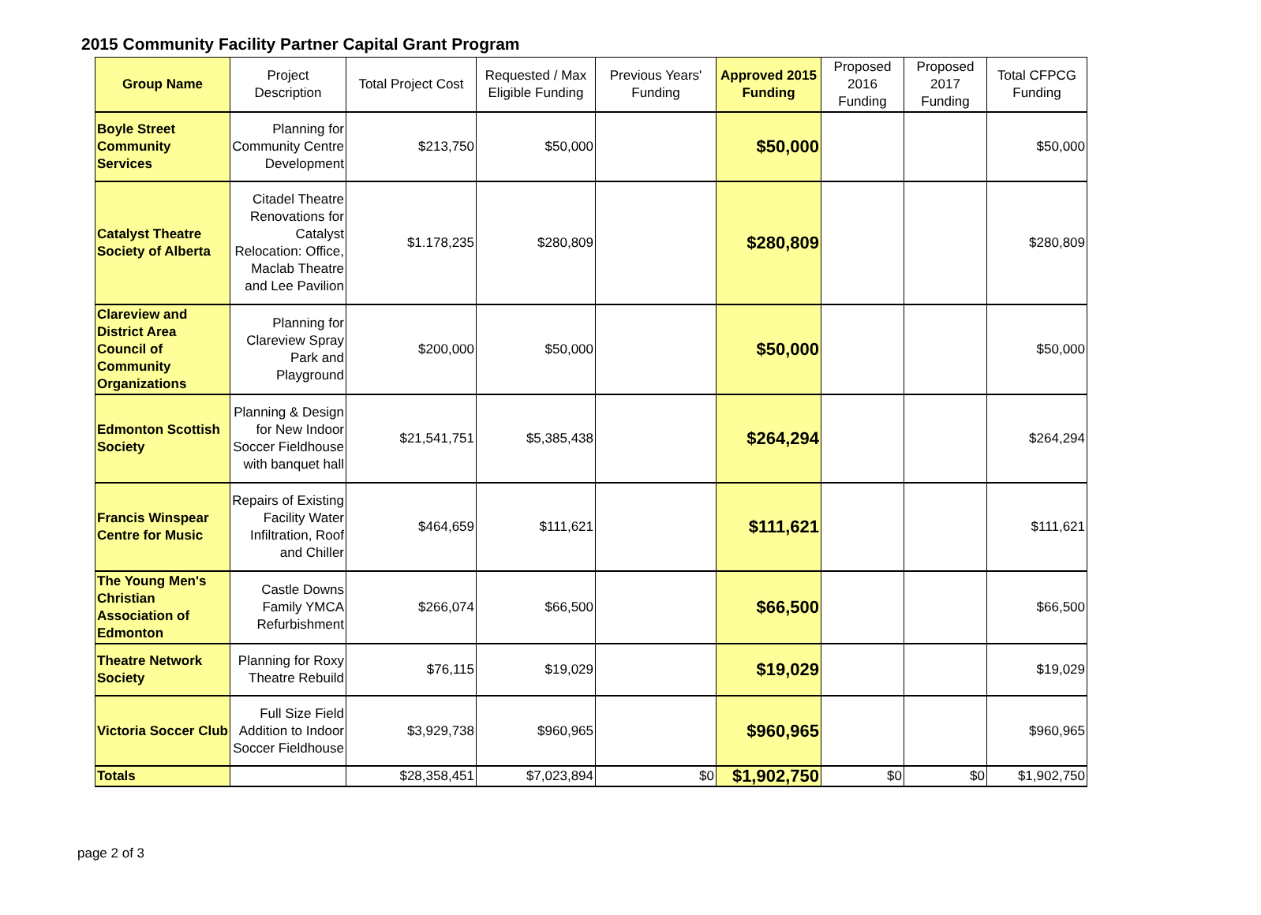2015 Community Facility Partner Capital Grant Program
| Group Name | Project Description | Total Project Cost | Requested / Max Eligible Funding | Previous Years' Funding | Approved 2015 Funding | Proposed 2016 Funding | Proposed 2017 Funding | Total CFPCG Funding |
| --- | --- | --- | --- | --- | --- | --- | --- | --- |
| Boyle Street Community Services | Planning for Community Centre Development | $213,750 | $50,000 | | $50,000 | | | $50,000 |
| Catalyst Theatre Society of Alberta | Citadel Theatre Renovations for Catalyst Relocation: Office, Maclab Theatre and Lee Pavilion | $1.178,235 | $280,809 | | $280,809 | | | $280,809 |
| Clareview and District Area Council of Community Organizations | Planning for Clareview Spray Park and Playground | $200,000 | $50,000 | | $50,000 | | | $50,000 |
| Edmonton Scottish Society | Planning & Design for New Indoor Soccer Fieldhouse with banquet hall | $21,541,751 | $5,385,438 | | $264,294 | | | $264,294 |
| Francis Winspear Centre for Music | Repairs of Existing Facility Water Infiltration, Roof and Chiller | $464,659 | $111,621 | | $111,621 | | | $111,621 |
| The Young Men's Christian Association of Edmonton | Castle Downs Family YMCA Refurbishment | $266,074 | $66,500 | | $66,500 | | | $66,500 |
| Theatre Network Society | Planning for Roxy Theatre Rebuild | $76,115 | $19,029 | | $19,029 | | | $19,029 |
| Victoria Soccer Club | Full Size Field Addition to Indoor Soccer Fieldhouse | $3,929,738 | $960,965 | | $960,965 | | | $960,965 |
| Totals | | $28,358,451 | $7,023,894 | $0 | $1,902,750 | $0 | $0 | $1,902,750 |
page 2 of 3